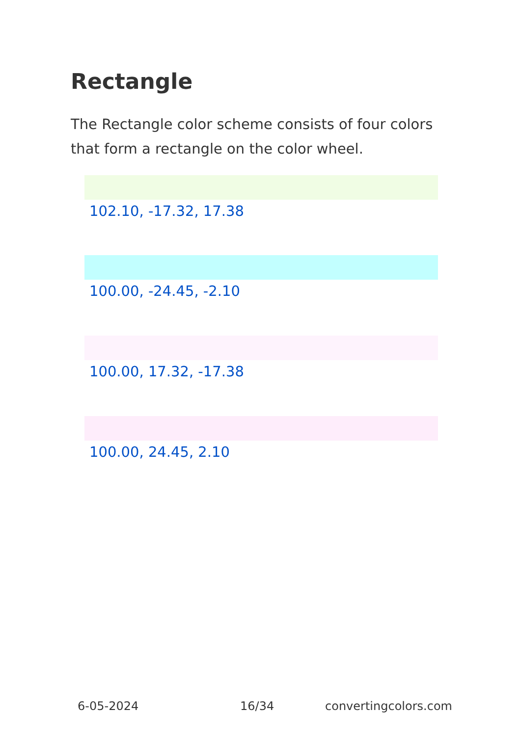Rectangle
The Rectangle color scheme consists of four colors that form a rectangle on the color wheel.
102.10, -17.32, 17.38
100.00, -24.45, -2.10
100.00, 17.32, -17.38
100.00, 24.45, 2.10
6-05-2024 16/34 convertingcolors.com